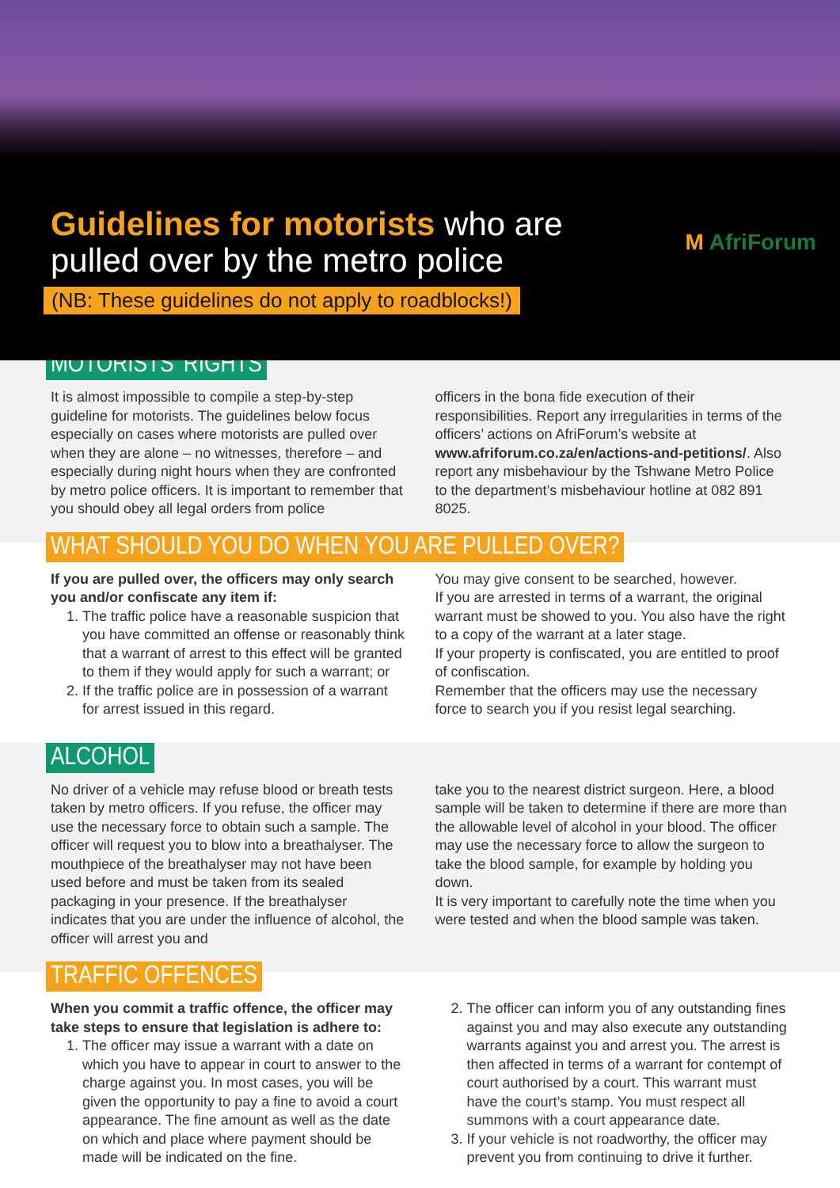Guidelines for motorists who are
pulled over by the metro police
(NB: These guidelines do not apply to roadblocks!)
M AfriForum
MOTORISTS’ RIGHTS
It is almost impossible to compile a step-by-step guideline for motorists. The guidelines below focus especially on cases where motorists are pulled over when they are alone – no witnesses, therefore – and especially during night hours when they are confronted by metro police officers. It is important to remember that you should obey all legal orders from police
officers in the bona fide execution of their responsibilities. Report any irregularities in terms of the officers’ actions on AfriForum’s website at www.afriforum.co.za/en/actions-and-petitions/. Also report any misbehaviour by the Tshwane Metro Police to the department’s misbehaviour hotline at 082 891 8025.
WHAT SHOULD YOU DO WHEN YOU ARE PULLED OVER?
If you are pulled over, the officers may only search you and/or confiscate any item if:
1. The traffic police have a reasonable suspicion that you have committed an offense or reasonably think that a warrant of arrest to this effect will be granted to them if they would apply for such a warrant; or
2. If the traffic police are in possession of a warrant for arrest issued in this regard.
You may give consent to be searched, however.
If you are arrested in terms of a warrant, the original warrant must be showed to you. You also have the right to a copy of the warrant at a later stage.
If your property is confiscated, you are entitled to proof of confiscation.
Remember that the officers may use the necessary force to search you if you resist legal searching.
ALCOHOL
No driver of a vehicle may refuse blood or breath tests taken by metro officers. If you refuse, the officer may use the necessary force to obtain such a sample. The officer will request you to blow into a breathalyser. The mouthpiece of the breathalyser may not have been used before and must be taken from its sealed packaging in your presence. If the breathalyser indicates that you are under the influence of alcohol, the officer will arrest you and
take you to the nearest district surgeon. Here, a blood sample will be taken to determine if there are more than the allowable level of alcohol in your blood. The officer may use the necessary force to allow the surgeon to take the blood sample, for example by holding you down.
It is very important to carefully note the time when you were tested and when the blood sample was taken.
TRAFFIC OFFENCES
When you commit a traffic offence, the officer may take steps to ensure that legislation is adhere to:
1. The officer may issue a warrant with a date on which you have to appear in court to answer to the charge against you. In most cases, you will be given the opportunity to pay a fine to avoid a court appearance. The fine amount as well as the date on which and place where payment should be made will be indicated on the fine.
2. The officer can inform you of any outstanding fines against you and may also execute any outstanding warrants against you and arrest you. The arrest is then affected in terms of a warrant for contempt of court authorised by a court. This warrant must have the court’s stamp. You must respect all summons with a court appearance date.
3. If your vehicle is not roadworthy, the officer may prevent you from continuing to drive it further.